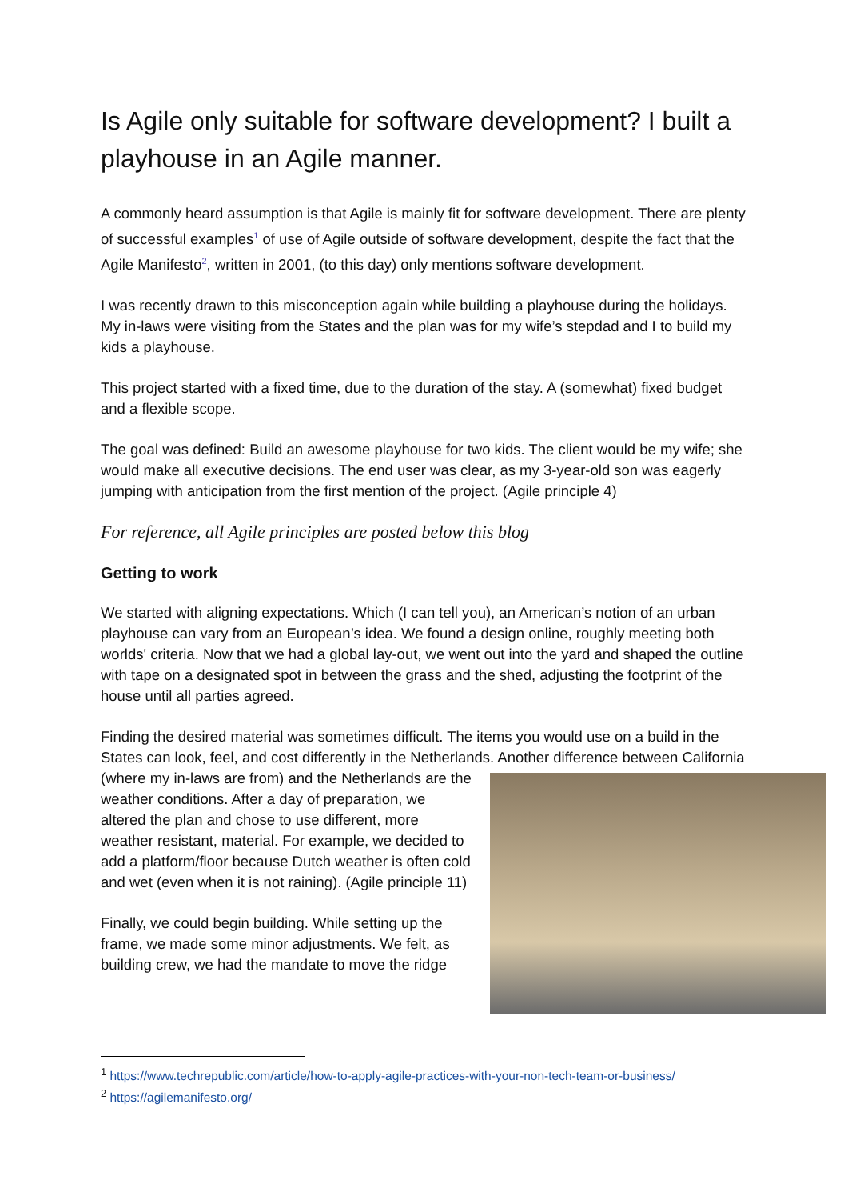Is Agile only suitable for software development? I built a playhouse in an Agile manner.
A commonly heard assumption is that Agile is mainly fit for software development. There are plenty of successful examples<sup>1</sup> of use of Agile outside of software development, despite the fact that the Agile Manifesto<sup>2</sup>, written in 2001, (to this day) only mentions software development.
I was recently drawn to this misconception again while building a playhouse during the holidays. My in-laws were visiting from the States and the plan was for my wife’s stepdad and I to build my kids a playhouse.
This project started with a fixed time, due to the duration of the stay. A (somewhat) fixed budget and a flexible scope.
The goal was defined: Build an awesome playhouse for two kids. The client would be my wife; she would make all executive decisions. The end user was clear, as my 3-year-old son was eagerly jumping with anticipation from the first mention of the project. (Agile principle 4)
For reference, all Agile principles are posted below this blog
Getting to work
We started with aligning expectations. Which (I can tell you), an American’s notion of an urban playhouse can vary from an European’s idea. We found a design online, roughly meeting both worlds' criteria. Now that we had a global lay-out, we went out into the yard and shaped the outline with tape on a designated spot in between the grass and the shed, adjusting the footprint of the house until all parties agreed.
Finding the desired material was sometimes difficult. The items you would use on a build in the States can look, feel, and cost differently in the Netherlands. Another difference between California (where my in-laws are from) and the Netherlands are the weather conditions. After a day of preparation, we altered the plan and chose to use different, more weather resistant, material. For example, we decided to add a platform/floor because Dutch weather is often cold and wet (even when it is not raining). (Agile principle 11)
Finally, we could begin building. While setting up the frame, we made some minor adjustments. We felt, as building crew, we had the mandate to move the ridge
<sup>1</sup> https://www.techrepublic.com/article/how-to-apply-agile-practices-with-your-non-tech-team-or-business/
<sup>2</sup> https://agilemanifesto.org/